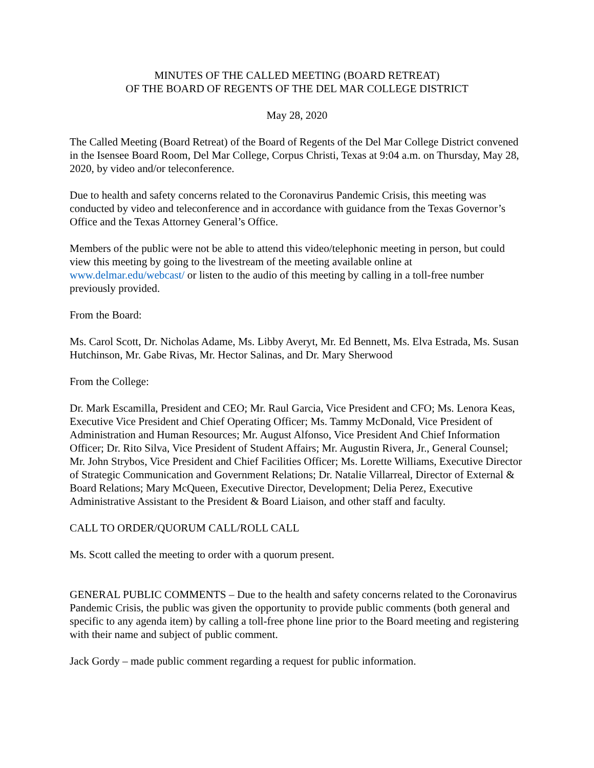MINUTES OF THE CALLED MEETING (BOARD RETREAT)
OF THE BOARD OF REGENTS OF THE DEL MAR COLLEGE DISTRICT
May 28, 2020
The Called Meeting (Board Retreat) of the Board of Regents of the Del Mar College District convened in the Isensee Board Room, Del Mar College, Corpus Christi, Texas at 9:04 a.m. on Thursday, May 28, 2020, by video and/or teleconference.
Due to health and safety concerns related to the Coronavirus Pandemic Crisis, this meeting was conducted by video and teleconference and in accordance with guidance from the Texas Governor’s Office and the Texas Attorney General’s Office.
Members of the public were not be able to attend this video/telephonic meeting in person, but could view this meeting by going to the livestream of the meeting available online at www.delmar.edu/webcast/ or listen to the audio of this meeting by calling in a toll-free number previously provided.
From the Board:
Ms. Carol Scott, Dr. Nicholas Adame, Ms. Libby Averyt, Mr. Ed Bennett, Ms. Elva Estrada, Ms. Susan Hutchinson, Mr. Gabe Rivas, Mr. Hector Salinas, and Dr. Mary Sherwood
From the College:
Dr. Mark Escamilla, President and CEO; Mr. Raul Garcia, Vice President and CFO; Ms. Lenora Keas, Executive Vice President and Chief Operating Officer; Ms. Tammy McDonald, Vice President of Administration and Human Resources; Mr. August Alfonso, Vice President And Chief Information Officer; Dr. Rito Silva, Vice President of Student Affairs; Mr. Augustin Rivera, Jr., General Counsel; Mr. John Strybos, Vice President and Chief Facilities Officer; Ms. Lorette Williams, Executive Director of Strategic Communication and Government Relations; Dr. Natalie Villarreal, Director of External & Board Relations; Mary McQueen, Executive Director, Development; Delia Perez, Executive Administrative Assistant to the President & Board Liaison, and other staff and faculty.
CALL TO ORDER/QUORUM CALL/ROLL CALL
Ms. Scott called the meeting to order with a quorum present.
GENERAL PUBLIC COMMENTS – Due to the health and safety concerns related to the Coronavirus Pandemic Crisis, the public was given the opportunity to provide public comments (both general and specific to any agenda item) by calling a toll-free phone line prior to the Board meeting and registering with their name and subject of public comment.
Jack Gordy – made public comment regarding a request for public information.